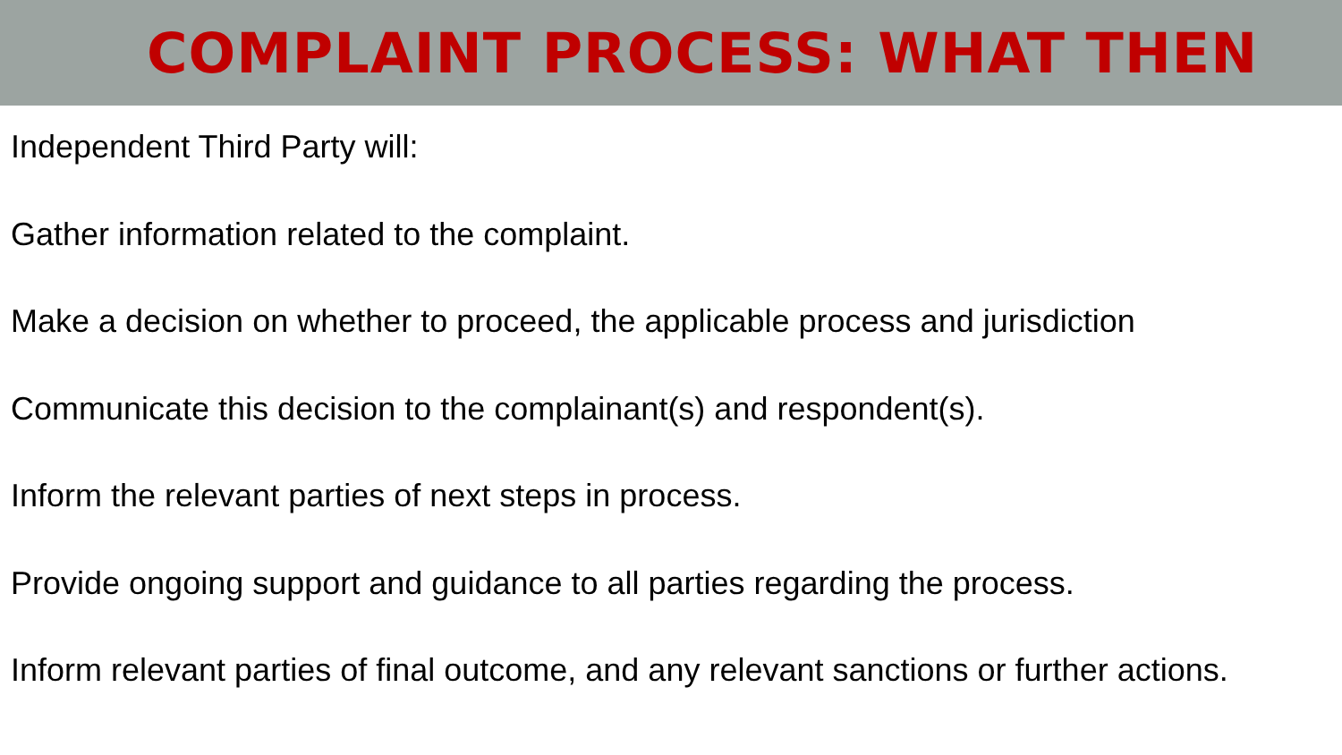COMPLAINT PROCESS: WHAT THEN
Independent Third Party will:
Gather information related to the complaint.
Make a decision on whether to proceed, the applicable process and jurisdiction
Communicate this decision to the complainant(s) and respondent(s).
Inform the relevant parties of next steps in process.
Provide ongoing support and guidance to all parties regarding the process.
Inform relevant parties of final outcome, and any relevant sanctions or further actions.